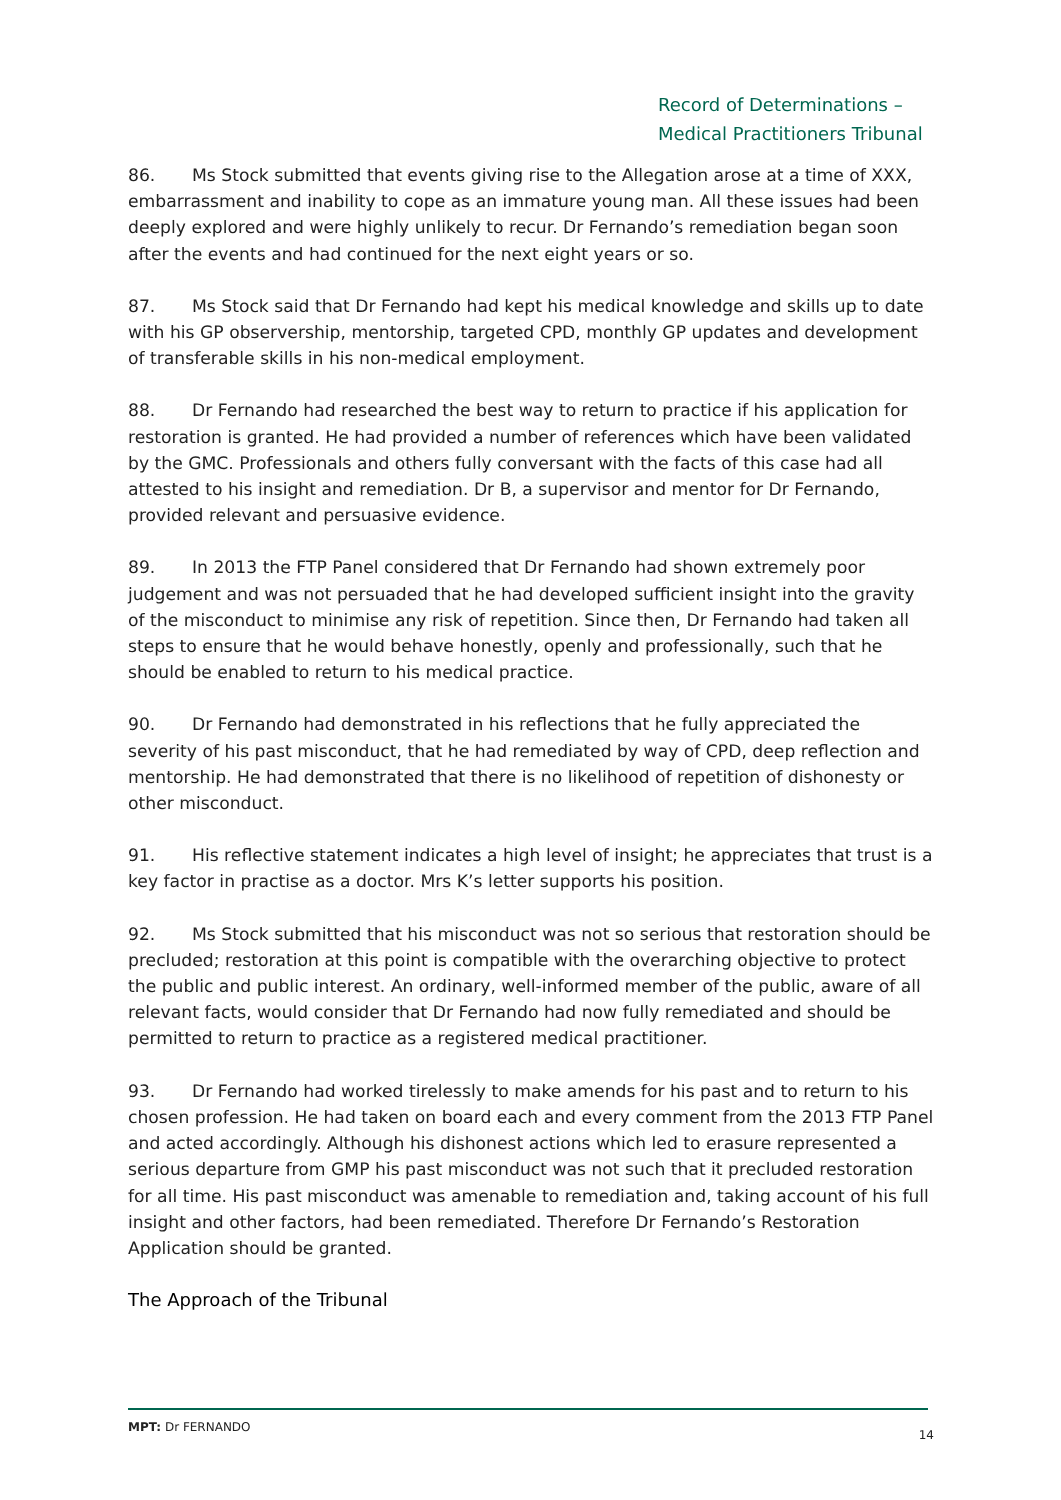Record of Determinations –
Medical Practitioners Tribunal
86. Ms Stock submitted that events giving rise to the Allegation arose at a time of XXX, embarrassment and inability to cope as an immature young man. All these issues had been deeply explored and were highly unlikely to recur. Dr Fernando’s remediation began soon after the events and had continued for the next eight years or so.
87. Ms Stock said that Dr Fernando had kept his medical knowledge and skills up to date with his GP observership, mentorship, targeted CPD, monthly GP updates and development of transferable skills in his non-medical employment.
88. Dr Fernando had researched the best way to return to practice if his application for restoration is granted. He had provided a number of references which have been validated by the GMC. Professionals and others fully conversant with the facts of this case had all attested to his insight and remediation. Dr B, a supervisor and mentor for Dr Fernando, provided relevant and persuasive evidence.
89. In 2013 the FTP Panel considered that Dr Fernando had shown extremely poor judgement and was not persuaded that he had developed sufficient insight into the gravity of the misconduct to minimise any risk of repetition. Since then, Dr Fernando had taken all steps to ensure that he would behave honestly, openly and professionally, such that he should be enabled to return to his medical practice.
90. Dr Fernando had demonstrated in his reflections that he fully appreciated the severity of his past misconduct, that he had remediated by way of CPD, deep reflection and mentorship. He had demonstrated that there is no likelihood of repetition of dishonesty or other misconduct.
91. His reflective statement indicates a high level of insight; he appreciates that trust is a key factor in practise as a doctor. Mrs K’s letter supports his position.
92. Ms Stock submitted that his misconduct was not so serious that restoration should be precluded; restoration at this point is compatible with the overarching objective to protect the public and public interest. An ordinary, well-informed member of the public, aware of all relevant facts, would consider that Dr Fernando had now fully remediated and should be permitted to return to practice as a registered medical practitioner.
93. Dr Fernando had worked tirelessly to make amends for his past and to return to his chosen profession. He had taken on board each and every comment from the 2013 FTP Panel and acted accordingly. Although his dishonest actions which led to erasure represented a serious departure from GMP his past misconduct was not such that it precluded restoration for all time. His past misconduct was amenable to remediation and, taking account of his full insight and other factors, had been remediated. Therefore Dr Fernando’s Restoration Application should be granted.
The Approach of the Tribunal
MPT: Dr FERNANDO 14